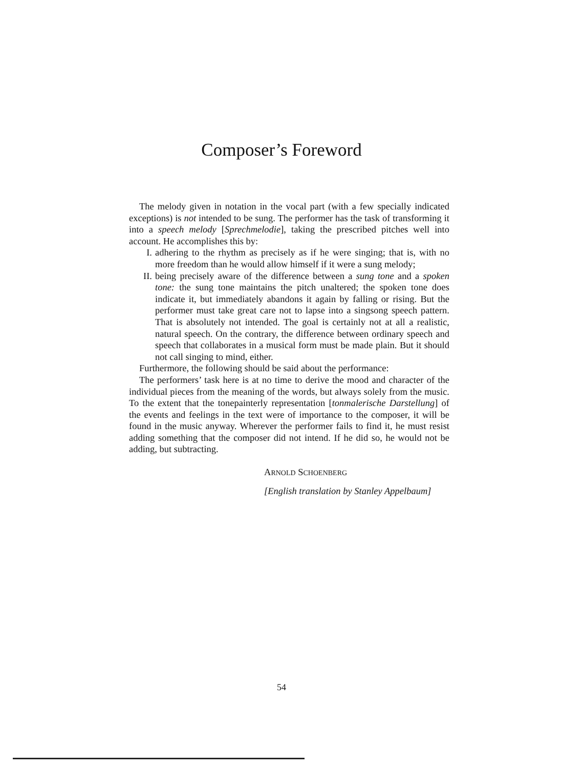Composer’s Foreword
The melody given in notation in the vocal part (with a few specially indicated exceptions) is not intended to be sung. The performer has the task of transforming it into a speech melody [Sprechmelodie], taking the prescribed pitches well into account. He accomplishes this by:
I. adhering to the rhythm as precisely as if he were singing; that is, with no more freedom than he would allow himself if it were a sung melody;
II. being precisely aware of the difference between a sung tone and a spoken tone: the sung tone maintains the pitch unaltered; the spoken tone does indicate it, but immediately abandons it again by falling or rising. But the performer must take great care not to lapse into a singsong speech pattern. That is absolutely not intended. The goal is certainly not at all a realistic, natural speech. On the contrary, the difference between ordinary speech and speech that collaborates in a musical form must be made plain. But it should not call singing to mind, either.
Furthermore, the following should be said about the performance:
The performers’ task here is at no time to derive the mood and character of the individual pieces from the meaning of the words, but always solely from the music. To the extent that the tonepainterly representation [tonmalerische Darstellung] of the events and feelings in the text were of importance to the composer, it will be found in the music anyway. Wherever the performer fails to find it, he must resist adding something that the composer did not intend. If he did so, he would not be adding, but subtracting.
ARNOLD SCHOENBERG
[English translation by Stanley Appelbaum]
54